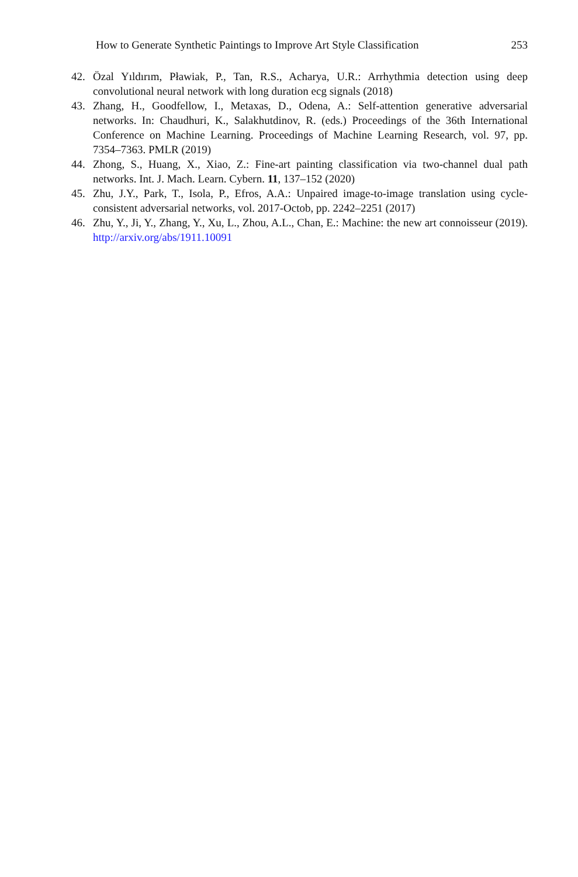How to Generate Synthetic Paintings to Improve Art Style Classification 253
42. Özal Yıldırım, Pławiak, P., Tan, R.S., Acharya, U.R.: Arrhythmia detection using deep convolutional neural network with long duration ecg signals (2018)
43. Zhang, H., Goodfellow, I., Metaxas, D., Odena, A.: Self-attention generative adversarial networks. In: Chaudhuri, K., Salakhutdinov, R. (eds.) Proceedings of the 36th International Conference on Machine Learning. Proceedings of Machine Learning Research, vol. 97, pp. 7354–7363. PMLR (2019)
44. Zhong, S., Huang, X., Xiao, Z.: Fine-art painting classification via two-channel dual path networks. Int. J. Mach. Learn. Cybern. 11, 137–152 (2020)
45. Zhu, J.Y., Park, T., Isola, P., Efros, A.A.: Unpaired image-to-image translation using cycle-consistent adversarial networks, vol. 2017-Octob, pp. 2242–2251 (2017)
46. Zhu, Y., Ji, Y., Zhang, Y., Xu, L., Zhou, A.L., Chan, E.: Machine: the new art connoisseur (2019). http://arxiv.org/abs/1911.10091